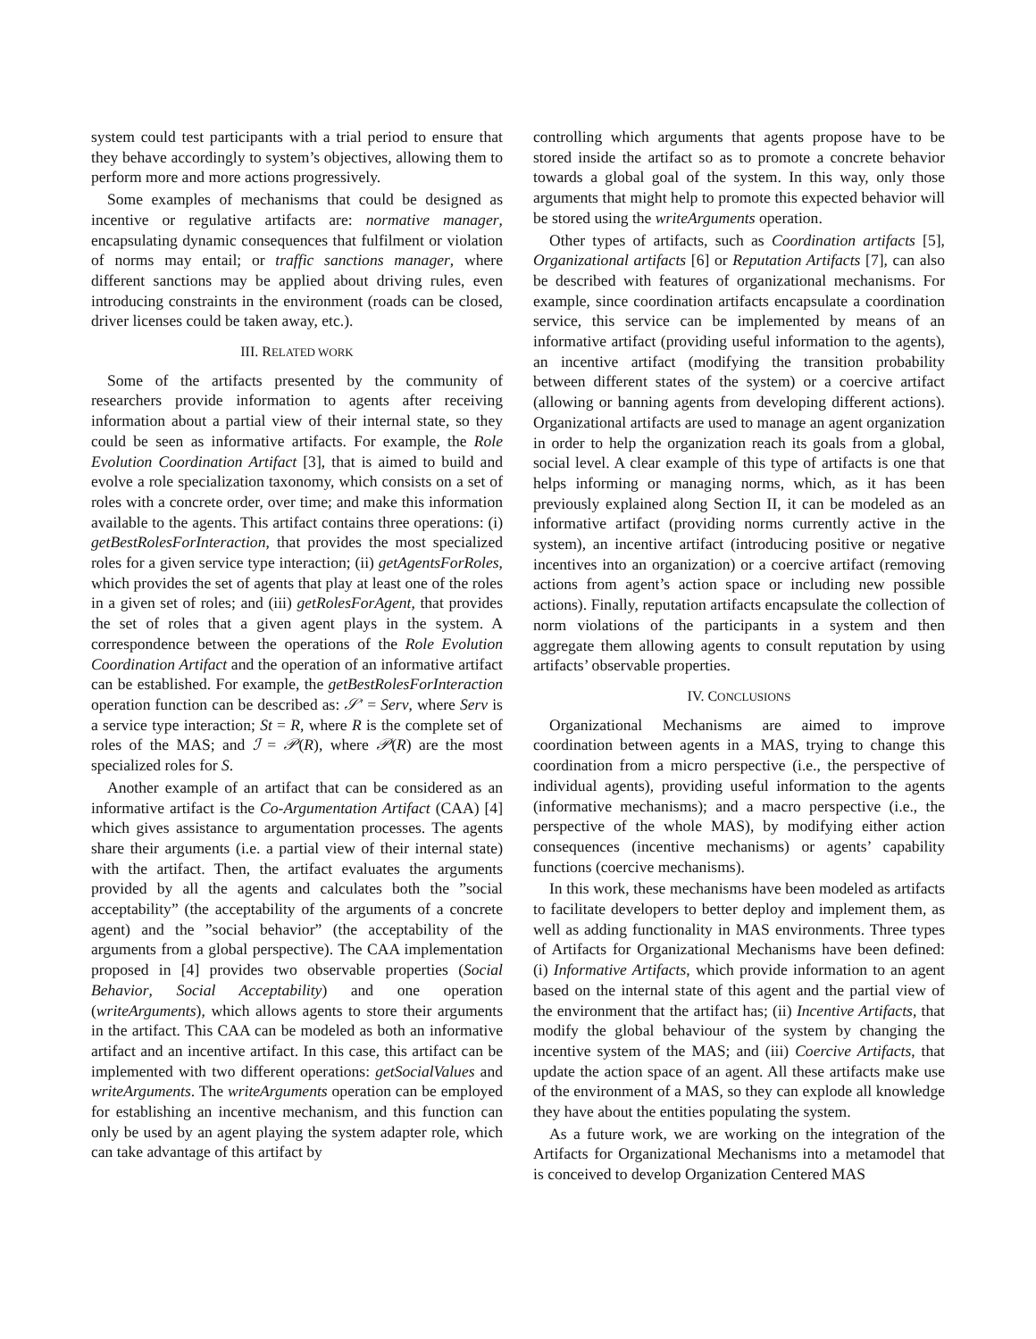system could test participants with a trial period to ensure that they behave accordingly to system’s objectives, allowing them to perform more and more actions progressively.
Some examples of mechanisms that could be designed as incentive or regulative artifacts are: normative manager, encapsulating dynamic consequences that fulfilment or violation of norms may entail; or traffic sanctions manager, where different sanctions may be applied about driving rules, even introducing constraints in the environment (roads can be closed, driver licenses could be taken away, etc.).
III. RELATED WORK
Some of the artifacts presented by the community of researchers provide information to agents after receiving information about a partial view of their internal state, so they could be seen as informative artifacts. For example, the Role Evolution Coordination Artifact [3], that is aimed to build and evolve a role specialization taxonomy, which consists on a set of roles with a concrete order, over time; and make this information available to the agents. This artifact contains three operations: (i) getBestRolesForInteraction, that provides the most specialized roles for a given service type interaction; (ii) getAgentsForRoles, which provides the set of agents that play at least one of the roles in a given set of roles; and (iii) getRolesForAgent, that provides the set of roles that a given agent plays in the system. A correspondence between the operations of the Role Evolution Coordination Artifact and the operation of an informative artifact can be established. For example, the getBestRolesForInteraction operation function can be described as: 𝒮′ = Serv, where Serv is a service type interaction; St = R, where R is the complete set of roles of the MAS; and ℐ = 𝒫(R), where 𝒫(R) are the most specialized roles for S.
Another example of an artifact that can be considered as an informative artifact is the Co-Argumentation Artifact (CAA) [4] which gives assistance to argumentation processes. The agents share their arguments (i.e. a partial view of their internal state) with the artifact. Then, the artifact evaluates the arguments provided by all the agents and calculates both the ”social acceptability” (the acceptability of the arguments of a concrete agent) and the ”social behavior” (the acceptability of the arguments from a global perspective). The CAA implementation proposed in [4] provides two observable properties (Social Behavior, Social Acceptability) and one operation (writeArguments), which allows agents to store their arguments in the artifact. This CAA can be modeled as both an informative artifact and an incentive artifact. In this case, this artifact can be implemented with two different operations: getSocialValues and writeArguments. The writeArguments operation can be employed for establishing an incentive mechanism, and this function can only be used by an agent playing the system adapter role, which can take advantage of this artifact by
controlling which arguments that agents propose have to be stored inside the artifact so as to promote a concrete behavior towards a global goal of the system. In this way, only those arguments that might help to promote this expected behavior will be stored using the writeArguments operation.
Other types of artifacts, such as Coordination artifacts [5], Organizational artifacts [6] or Reputation Artifacts [7], can also be described with features of organizational mechanisms. For example, since coordination artifacts encapsulate a coordination service, this service can be implemented by means of an informative artifact (providing useful information to the agents), an incentive artifact (modifying the transition probability between different states of the system) or a coercive artifact (allowing or banning agents from developing different actions). Organizational artifacts are used to manage an agent organization in order to help the organization reach its goals from a global, social level. A clear example of this type of artifacts is one that helps informing or managing norms, which, as it has been previously explained along Section II, it can be modeled as an informative artifact (providing norms currently active in the system), an incentive artifact (introducing positive or negative incentives into an organization) or a coercive artifact (removing actions from agent’s action space or including new possible actions). Finally, reputation artifacts encapsulate the collection of norm violations of the participants in a system and then aggregate them allowing agents to consult reputation by using artifacts’ observable properties.
IV. CONCLUSIONS
Organizational Mechanisms are aimed to improve coordination between agents in a MAS, trying to change this coordination from a micro perspective (i.e., the perspective of individual agents), providing useful information to the agents (informative mechanisms); and a macro perspective (i.e., the perspective of the whole MAS), by modifying either action consequences (incentive mechanisms) or agents’ capability functions (coercive mechanisms).
In this work, these mechanisms have been modeled as artifacts to facilitate developers to better deploy and implement them, as well as adding functionality in MAS environments. Three types of Artifacts for Organizational Mechanisms have been defined: (i) Informative Artifacts, which provide information to an agent based on the internal state of this agent and the partial view of the environment that the artifact has; (ii) Incentive Artifacts, that modify the global behaviour of the system by changing the incentive system of the MAS; and (iii) Coercive Artifacts, that update the action space of an agent. All these artifacts make use of the environment of a MAS, so they can explode all knowledge they have about the entities populating the system.
As a future work, we are working on the integration of the Artifacts for Organizational Mechanisms into a metamodel that is conceived to develop Organization Centered MAS